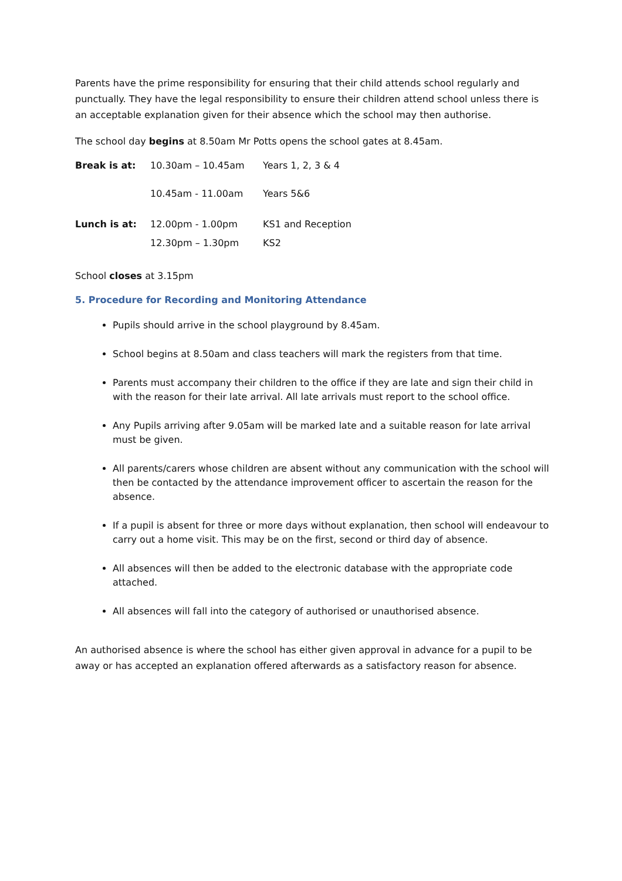Parents have the prime responsibility for ensuring that their child attends school regularly and punctually. They have the legal responsibility to ensure their children attend school unless there is an acceptable explanation given for their absence which the school may then authorise.
The school day begins at 8.50am Mr Potts opens the school gates at 8.45am.
| Break is at: | 10.30am – 10.45am | Years 1, 2, 3 & 4 |
| | 10.45am - 11.00am | Years 5&6 |
| Lunch is at: | 12.00pm - 1.00pm | KS1 and Reception |
| | 12.30pm – 1.30pm | KS2 |
School closes at 3.15pm
5. Procedure for Recording and Monitoring Attendance
Pupils should arrive in the school playground by 8.45am.
School begins at 8.50am and class teachers will mark the registers from that time.
Parents must accompany their children to the office if they are late and sign their child in with the reason for their late arrival. All late arrivals must report to the school office.
Any Pupils arriving after 9.05am will be marked late and a suitable reason for late arrival must be given.
All parents/carers whose children are absent without any communication with the school will then be contacted by the attendance improvement officer to ascertain the reason for the absence.
If a pupil is absent for three or more days without explanation, then school will endeavour to carry out a home visit. This may be on the first, second or third day of absence.
All absences will then be added to the electronic database with the appropriate code attached.
All absences will fall into the category of authorised or unauthorised absence.
An authorised absence is where the school has either given approval in advance for a pupil to be away or has accepted an explanation offered afterwards as a satisfactory reason for absence.